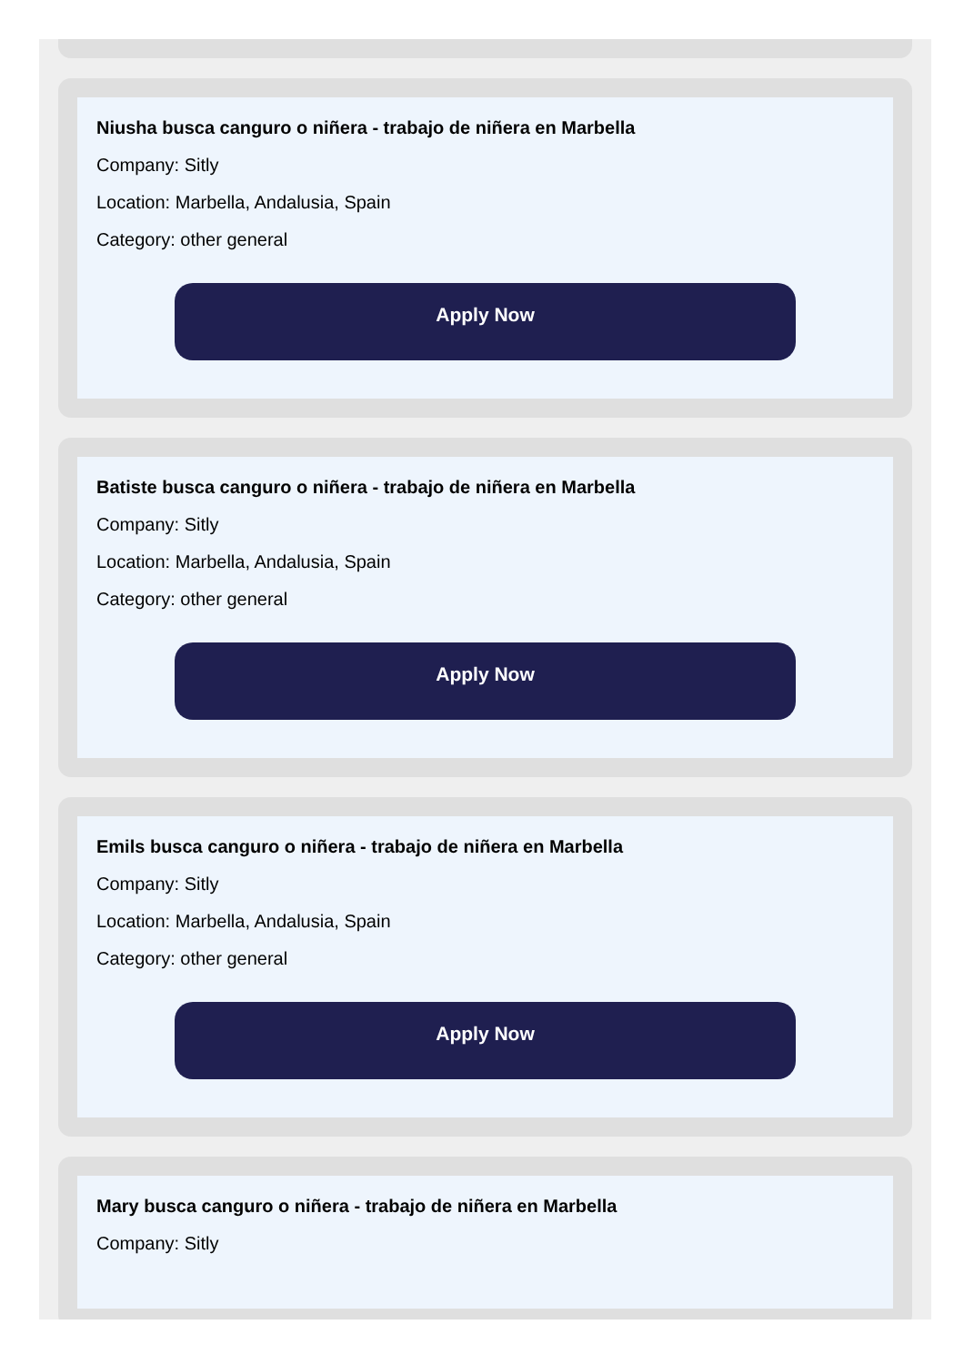Niusha busca canguro o niñera - trabajo de niñera en Marbella
Company: Sitly
Location: Marbella, Andalusia, Spain
Category: other general
Apply Now
Batiste busca canguro o niñera - trabajo de niñera en Marbella
Company: Sitly
Location: Marbella, Andalusia, Spain
Category: other general
Apply Now
Emils busca canguro o niñera - trabajo de niñera en Marbella
Company: Sitly
Location: Marbella, Andalusia, Spain
Category: other general
Apply Now
Mary busca canguro o niñera - trabajo de niñera en Marbella
Company: Sitly